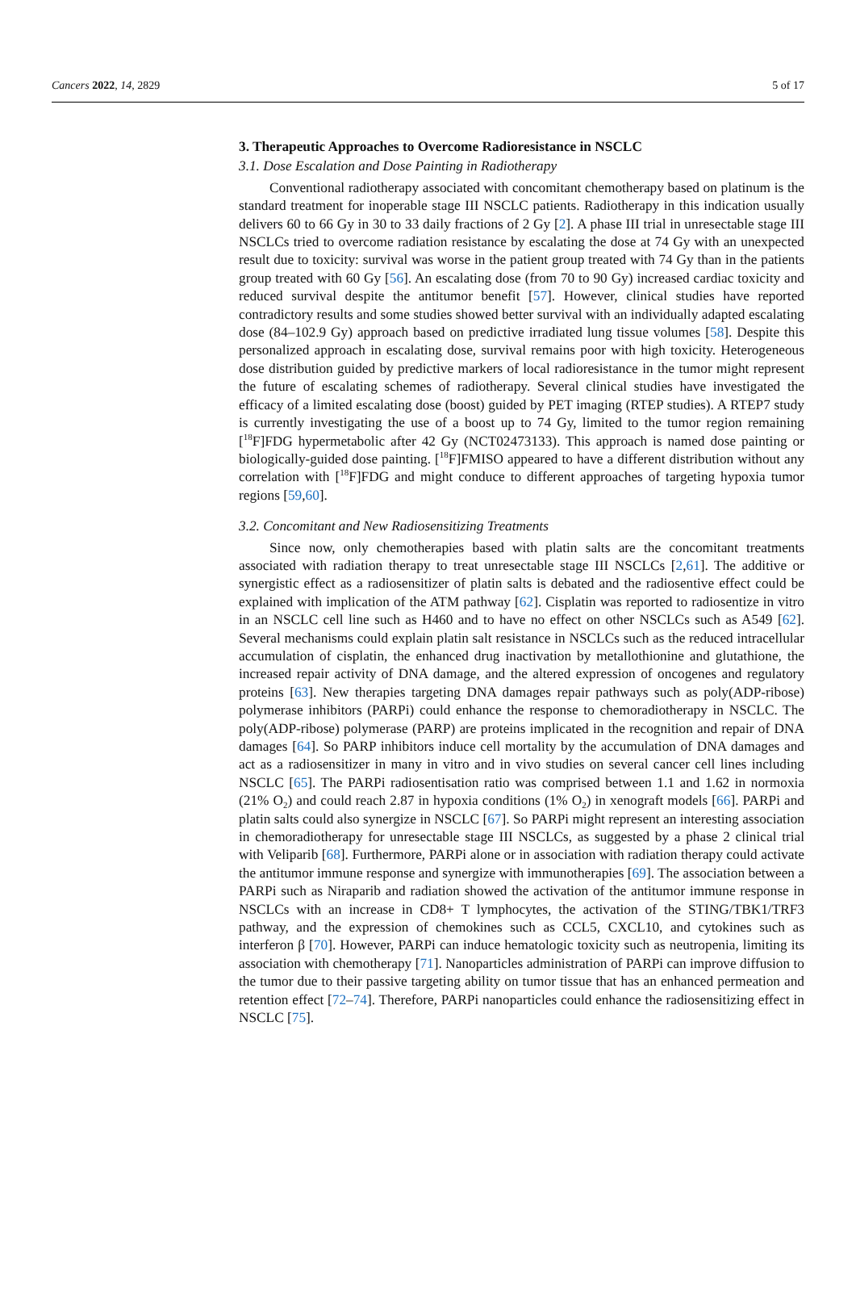Cancers 2022, 14, 2829 5 of 17
3. Therapeutic Approaches to Overcome Radioresistance in NSCLC
3.1. Dose Escalation and Dose Painting in Radiotherapy
Conventional radiotherapy associated with concomitant chemotherapy based on platinum is the standard treatment for inoperable stage III NSCLC patients. Radiotherapy in this indication usually delivers 60 to 66 Gy in 30 to 33 daily fractions of 2 Gy [2]. A phase III trial in unresectable stage III NSCLCs tried to overcome radiation resistance by escalating the dose at 74 Gy with an unexpected result due to toxicity: survival was worse in the patient group treated with 74 Gy than in the patients group treated with 60 Gy [56]. An escalating dose (from 70 to 90 Gy) increased cardiac toxicity and reduced survival despite the antitumor benefit [57]. However, clinical studies have reported contradictory results and some studies showed better survival with an individually adapted escalating dose (84–102.9 Gy) approach based on predictive irradiated lung tissue volumes [58]. Despite this personalized approach in escalating dose, survival remains poor with high toxicity. Heterogeneous dose distribution guided by predictive markers of local radioresistance in the tumor might represent the future of escalating schemes of radiotherapy. Several clinical studies have investigated the efficacy of a limited escalating dose (boost) guided by PET imaging (RTEP studies). A RTEP7 study is currently investigating the use of a boost up to 74 Gy, limited to the tumor region remaining [<sup>18</sup>F]FDG hypermetabolic after 42 Gy (NCT02473133). This approach is named dose painting or biologically-guided dose painting. [<sup>18</sup>F]FMISO appeared to have a different distribution without any correlation with [<sup>18</sup>F]FDG and might conduce to different approaches of targeting hypoxia tumor regions [59,60].
3.2. Concomitant and New Radiosensitizing Treatments
Since now, only chemotherapies based with platin salts are the concomitant treatments associated with radiation therapy to treat unresectable stage III NSCLCs [2,61]. The additive or synergistic effect as a radiosensitizer of platin salts is debated and the radiosentive effect could be explained with implication of the ATM pathway [62]. Cisplatin was reported to radiosentize in vitro in an NSCLC cell line such as H460 and to have no effect on other NSCLCs such as A549 [62]. Several mechanisms could explain platin salt resistance in NSCLCs such as the reduced intracellular accumulation of cisplatin, the enhanced drug inactivation by metallothionine and glutathione, the increased repair activity of DNA damage, and the altered expression of oncogenes and regulatory proteins [63]. New therapies targeting DNA damages repair pathways such as poly(ADP-ribose) polymerase inhibitors (PARPi) could enhance the response to chemoradiotherapy in NSCLC. The poly(ADP-ribose) polymerase (PARP) are proteins implicated in the recognition and repair of DNA damages [64]. So PARP inhibitors induce cell mortality by the accumulation of DNA damages and act as a radiosensitizer in many in vitro and in vivo studies on several cancer cell lines including NSCLC [65]. The PARPi radiosentisation ratio was comprised between 1.1 and 1.62 in normoxia (21% O<sub>2</sub>) and could reach 2.87 in hypoxia conditions (1% O<sub>2</sub>) in xenograft models [66]. PARPi and platin salts could also synergize in NSCLC [67]. So PARPi might represent an interesting association in chemoradiotherapy for unresectable stage III NSCLCs, as suggested by a phase 2 clinical trial with Veliparib [68]. Furthermore, PARPi alone or in association with radiation therapy could activate the antitumor immune response and synergize with immunotherapies [69]. The association between a PARPi such as Niraparib and radiation showed the activation of the antitumor immune response in NSCLCs with an increase in CD8+ T lymphocytes, the activation of the STING/TBK1/TRF3 pathway, and the expression of chemokines such as CCL5, CXCL10, and cytokines such as interferon β [70]. However, PARPi can induce hematologic toxicity such as neutropenia, limiting its association with chemotherapy [71]. Nanoparticles administration of PARPi can improve diffusion to the tumor due to their passive targeting ability on tumor tissue that has an enhanced permeation and retention effect [72–74]. Therefore, PARPi nanoparticles could enhance the radiosensitizing effect in NSCLC [75].